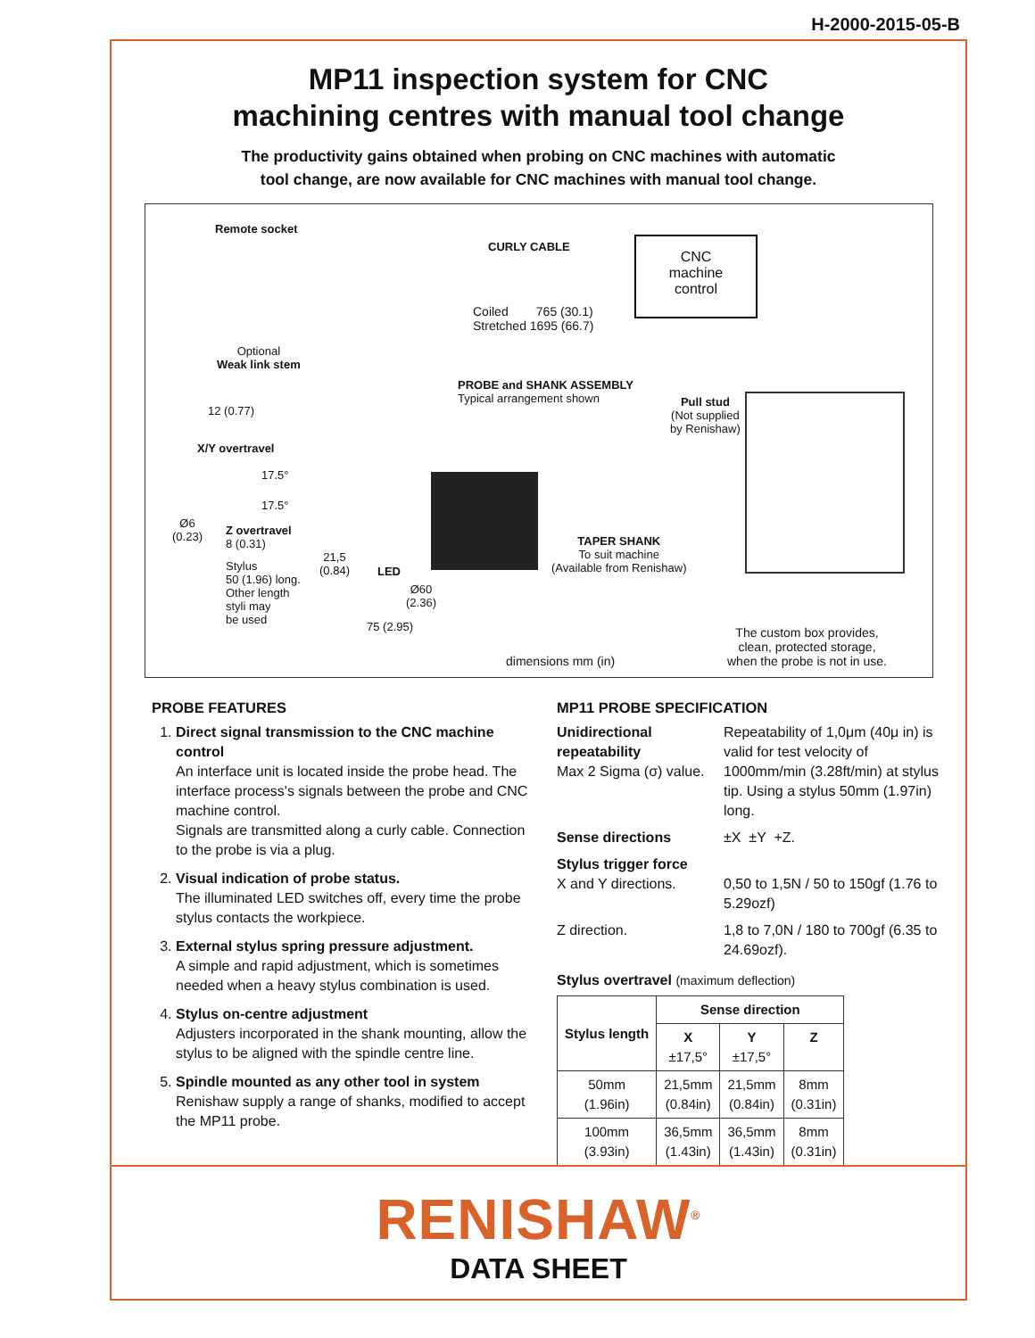H-2000-2015-05-B
MP11 inspection system for CNC
machining centres with manual tool change
The productivity gains obtained when probing on CNC machines with automatic
tool change, are now available for CNC machines with manual tool change.
Remote socket
CURLY CABLE
CNC
machine
control
Coiled 765 (30.1)
Stretched 1695 (66.7)
Optional
Weak link stem
PROBE and SHANK ASSEMBLY
Typical arrangement shown
Pull stud
(Not supplied
by Renishaw)
12 (0.77)
X/Y overtravel
17.5°
17.5°
Ø6
(0.23)
Z overtravel
8 (0.31)
Stylus
50 (1.96) long.
Other length
styli may
be used
21,5
(0.84)
LED
Ø60
(2.36)
75 (2.95)
TAPER SHANK
To suit machine
(Available from Renishaw)
The custom box provides,
clean, protected storage,
when the probe is not in use.
dimensions mm (in)
PROBE FEATURES
1. Direct signal transmission to the CNC machine control
An interface unit is located inside the probe head. The interface process's signals between the probe and CNC machine control.
Signals are transmitted along a curly cable. Connection to the probe is via a plug.
2. Visual indication of probe status.
The illuminated LED switches off, every time the probe stylus contacts the workpiece.
3. External stylus spring pressure adjustment.
A simple and rapid adjustment, which is sometimes needed when a heavy stylus combination is used.
4. Stylus on-centre adjustment
Adjusters incorporated in the shank mounting, allow the stylus to be aligned with the spindle centre line.
5. Spindle mounted as any other tool in system
Renishaw supply a range of shanks, modified to accept the MP11 probe.
MP11 PROBE SPECIFICATION
Unidirectional repeatability
Max 2 Sigma (σ) value.
Repeatability of 1,0μm (40μ in) is valid for test velocity of 1000mm/min (3.28ft/min) at stylus tip. Using a stylus 50mm (1.97in) long.
Sense directions ±X ±Y +Z.
Stylus trigger force
X and Y directions.
0,50 to 1,5N / 50 to 150gf (1.76 to 5.29ozf)
Z direction. 1,8 to 7,0N / 180 to 700gf (6.35 to 24.69ozf).
Stylus overtravel (maximum deflection)
| Stylus length | Sense direction | | |
| --- | --- | --- | --- |
| | X ±17,5° | Y ±17,5° | Z |
| 50mm (1.96in) | 21,5mm (0.84in) | 21,5mm (0.84in) | 8mm (0.31in) |
| 100mm (3.93in) | 36,5mm (1.43in) | 36,5mm (1.43in) | 8mm (0.31in) |
RENISHAW<sup>®</sup>
DATA SHEET